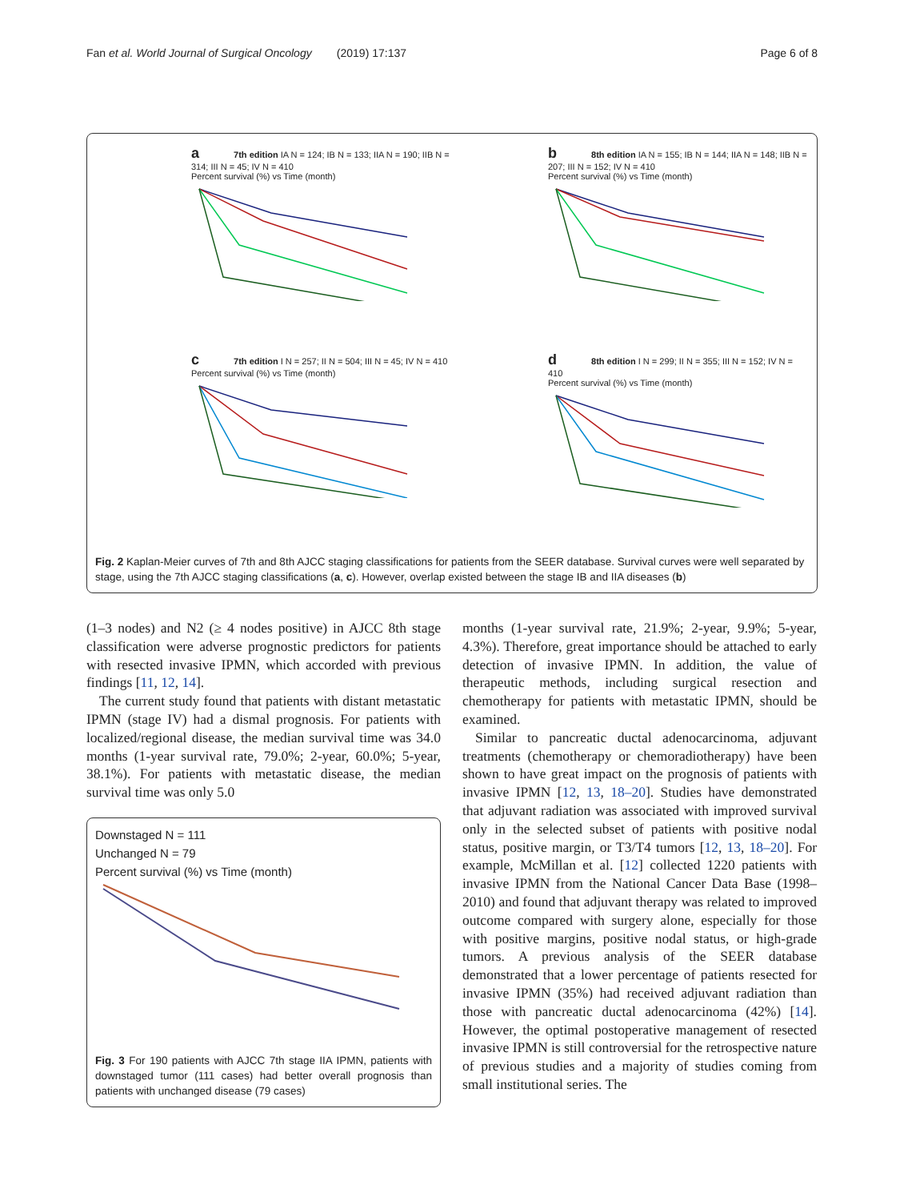Fan et al. World Journal of Surgical Oncology (2019) 17:137 Page 6 of 8
a 7th edition IA N = 124; IB N = 133; IIA N = 190; IIB N = 314; III N = 45; IV N = 410
Percent survival (%) vs Time (month)
b 8th edition IA N = 155; IB N = 144; IIA N = 148; IIB N = 207; III N = 152; IV N = 410
Percent survival (%) vs Time (month)
c 7th edition I N = 257; II N = 504; III N = 45; IV N = 410
Percent survival (%) vs Time (month)
d 8th edition I N = 299; II N = 355; III N = 152; IV N = 410
Percent survival (%) vs Time (month)
Fig. 2 Kaplan-Meier curves of 7th and 8th AJCC staging classifications for patients from the SEER database. Survival curves were well separated by stage, using the 7th AJCC staging classifications (a, c). However, overlap existed between the stage IB and IIA diseases (b)
(1–3 nodes) and N2 (≥ 4 nodes positive) in AJCC 8th stage classification were adverse prognostic predictors for patients with resected invasive IPMN, which accorded with previous findings [11, 12, 14].
The current study found that patients with distant metastatic IPMN (stage IV) had a dismal prognosis. For patients with localized/regional disease, the median survival time was 34.0 months (1-year survival rate, 79.0%; 2-year, 60.0%; 5-year, 38.1%). For patients with metastatic disease, the median survival time was only 5.0
Downstaged N = 111
Unchanged N = 79
Percent survival (%) vs Time (month)
Fig. 3 For 190 patients with AJCC 7th stage IIA IPMN, patients with downstaged tumor (111 cases) had better overall prognosis than patients with unchanged disease (79 cases)
months (1-year survival rate, 21.9%; 2-year, 9.9%; 5-year, 4.3%). Therefore, great importance should be attached to early detection of invasive IPMN. In addition, the value of therapeutic methods, including surgical resection and chemotherapy for patients with metastatic IPMN, should be examined.
Similar to pancreatic ductal adenocarcinoma, adjuvant treatments (chemotherapy or chemoradiotherapy) have been shown to have great impact on the prognosis of patients with invasive IPMN [12, 13, 18–20]. Studies have demonstrated that adjuvant radiation was associated with improved survival only in the selected subset of patients with positive nodal status, positive margin, or T3/T4 tumors [12, 13, 18–20]. For example, McMillan et al. [12] collected 1220 patients with invasive IPMN from the National Cancer Data Base (1998–2010) and found that adjuvant therapy was related to improved outcome compared with surgery alone, especially for those with positive margins, positive nodal status, or high-grade tumors. A previous analysis of the SEER database demonstrated that a lower percentage of patients resected for invasive IPMN (35%) had received adjuvant radiation than those with pancreatic ductal adenocarcinoma (42%) [14]. However, the optimal postoperative management of resected invasive IPMN is still controversial for the retrospective nature of previous studies and a majority of studies coming from small institutional series. The